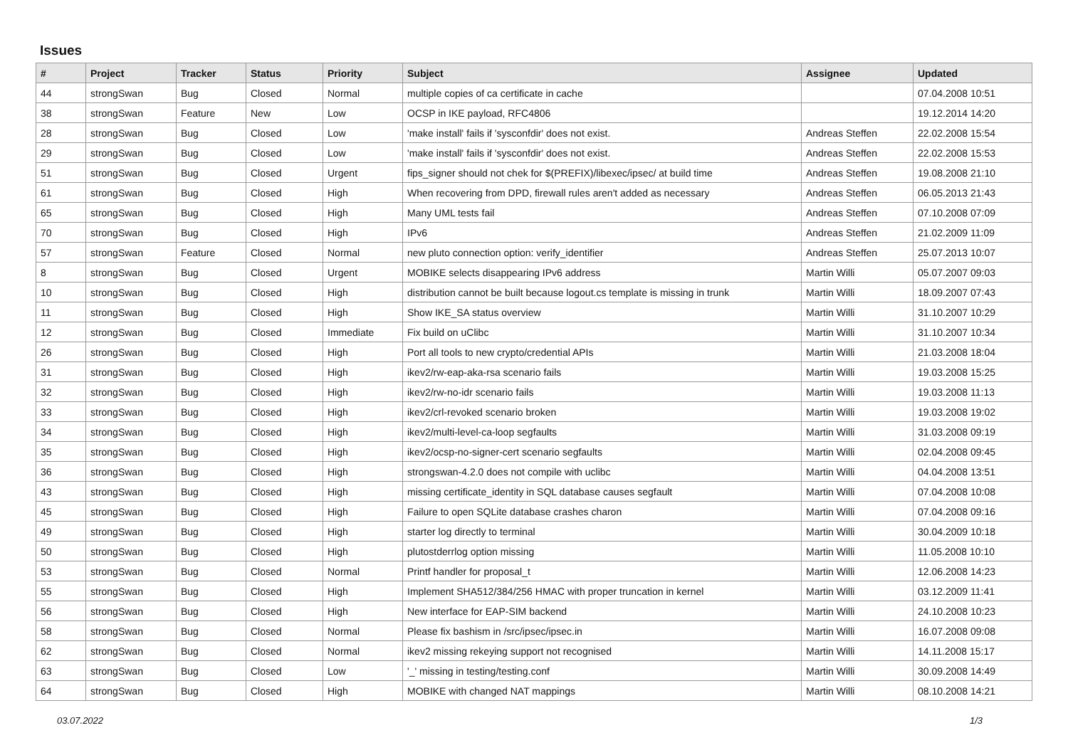Issues
| # | Project | Tracker | Status | Priority | Subject | Assignee | Updated |
| --- | --- | --- | --- | --- | --- | --- | --- |
| 44 | strongSwan | Bug | Closed | Normal | multiple copies of ca certificate in cache | | 07.04.2008 10:51 |
| 38 | strongSwan | Feature | New | Low | OCSP in IKE payload, RFC4806 | | 19.12.2014 14:20 |
| 28 | strongSwan | Bug | Closed | Low | 'make install' fails if 'sysconfdir' does not exist. | Andreas Steffen | 22.02.2008 15:54 |
| 29 | strongSwan | Bug | Closed | Low | 'make install' fails if 'sysconfdir' does not exist. | Andreas Steffen | 22.02.2008 15:53 |
| 51 | strongSwan | Bug | Closed | Urgent | fips_signer should not chek for $(PREFIX)/libexec/ipsec/ at build time | Andreas Steffen | 19.08.2008 21:10 |
| 61 | strongSwan | Bug | Closed | High | When recovering from DPD, firewall rules aren't added as necessary | Andreas Steffen | 06.05.2013 21:43 |
| 65 | strongSwan | Bug | Closed | High | Many UML tests fail | Andreas Steffen | 07.10.2008 07:09 |
| 70 | strongSwan | Bug | Closed | High | IPv6 | Andreas Steffen | 21.02.2009 11:09 |
| 57 | strongSwan | Feature | Closed | Normal | new pluto connection option: verify_identifier | Andreas Steffen | 25.07.2013 10:07 |
| 8 | strongSwan | Bug | Closed | Urgent | MOBIKE selects disappearing IPv6 address | Martin Willi | 05.07.2007 09:03 |
| 10 | strongSwan | Bug | Closed | High | distribution cannot be built because logout.cs template is missing in trunk | Martin Willi | 18.09.2007 07:43 |
| 11 | strongSwan | Bug | Closed | High | Show IKE_SA status overview | Martin Willi | 31.10.2007 10:29 |
| 12 | strongSwan | Bug | Closed | Immediate | Fix build on uClibc | Martin Willi | 31.10.2007 10:34 |
| 26 | strongSwan | Bug | Closed | High | Port all tools to new crypto/credential APIs | Martin Willi | 21.03.2008 18:04 |
| 31 | strongSwan | Bug | Closed | High | ikev2/rw-eap-aka-rsa scenario fails | Martin Willi | 19.03.2008 15:25 |
| 32 | strongSwan | Bug | Closed | High | ikev2/rw-no-idr scenario fails | Martin Willi | 19.03.2008 11:13 |
| 33 | strongSwan | Bug | Closed | High | ikev2/crl-revoked scenario broken | Martin Willi | 19.03.2008 19:02 |
| 34 | strongSwan | Bug | Closed | High | ikev2/multi-level-ca-loop segfaults | Martin Willi | 31.03.2008 09:19 |
| 35 | strongSwan | Bug | Closed | High | ikev2/ocsp-no-signer-cert scenario segfaults | Martin Willi | 02.04.2008 09:45 |
| 36 | strongSwan | Bug | Closed | High | strongswan-4.2.0 does not compile with uclibc | Martin Willi | 04.04.2008 13:51 |
| 43 | strongSwan | Bug | Closed | High | missing certificate_identity in SQL database causes segfault | Martin Willi | 07.04.2008 10:08 |
| 45 | strongSwan | Bug | Closed | High | Failure to open SQLite database crashes charon | Martin Willi | 07.04.2008 09:16 |
| 49 | strongSwan | Bug | Closed | High | starter log directly to terminal | Martin Willi | 30.04.2009 10:18 |
| 50 | strongSwan | Bug | Closed | High | plutostderrlog option missing | Martin Willi | 11.05.2008 10:10 |
| 53 | strongSwan | Bug | Closed | Normal | Printf handler for proposal_t | Martin Willi | 12.06.2008 14:23 |
| 55 | strongSwan | Bug | Closed | High | Implement SHA512/384/256 HMAC with proper truncation in kernel | Martin Willi | 03.12.2009 11:41 |
| 56 | strongSwan | Bug | Closed | High | New interface for EAP-SIM backend | Martin Willi | 24.10.2008 10:23 |
| 58 | strongSwan | Bug | Closed | Normal | Please fix bashism in /src/ipsec/ipsec.in | Martin Willi | 16.07.2008 09:08 |
| 62 | strongSwan | Bug | Closed | Normal | ikev2 missing rekeying support not recognised | Martin Willi | 14.11.2008 15:17 |
| 63 | strongSwan | Bug | Closed | Low | '_' missing in testing/testing.conf | Martin Willi | 30.09.2008 14:49 |
| 64 | strongSwan | Bug | Closed | High | MOBIKE with changed NAT mappings | Martin Willi | 08.10.2008 14:21 |
03.07.2022 1/3